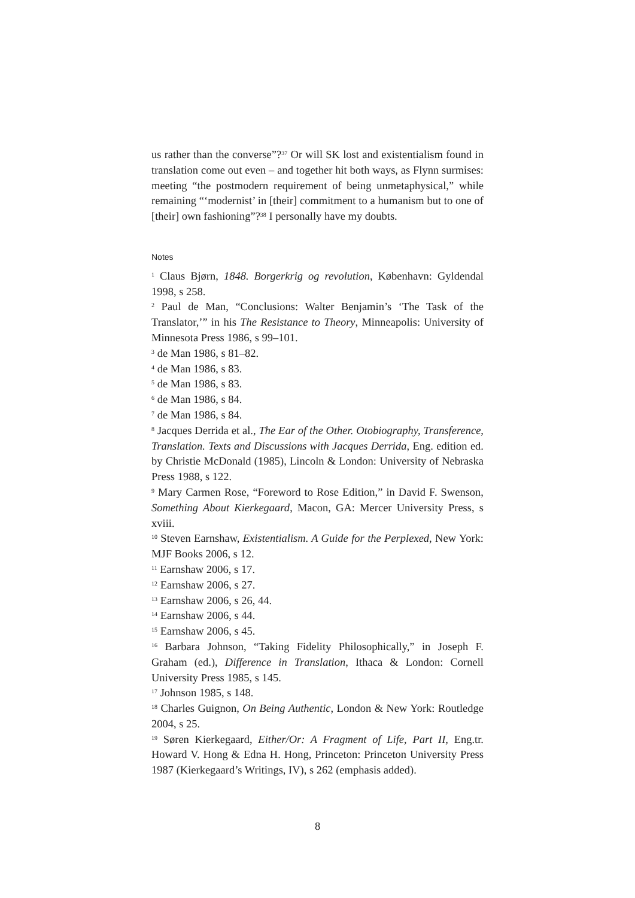us rather than the converse”?<sup>37</sup> Or will SK lost and existentialism found in translation come out even – and together hit both ways, as Flynn surmises: meeting “the postmodern requirement of being unmetaphysical,” while remaining “‘modernist’ in [their] commitment to a humanism but to one of [their] own fashioning”?<sup>38</sup> I personally have my doubts.
Notes
<sup>1</sup> Claus Bjørn, 1848. Borgerkrig og revolution, København: Gyldendal 1998, s 258.
<sup>2</sup> Paul de Man, “Conclusions: Walter Benjamin’s ‘The Task of the Translator,’” in his The Resistance to Theory, Minneapolis: University of Minnesota Press 1986, s 99–101.
<sup>3</sup> de Man 1986, s 81–82.
<sup>4</sup> de Man 1986, s 83.
<sup>5</sup> de Man 1986, s 83.
<sup>6</sup> de Man 1986, s 84.
<sup>7</sup> de Man 1986, s 84.
<sup>8</sup> Jacques Derrida et al., The Ear of the Other. Otobiography, Transference, Translation. Texts and Discussions with Jacques Derrida, Eng. edition ed. by Christie McDonald (1985), Lincoln & London: University of Nebraska Press 1988, s 122.
<sup>9</sup> Mary Carmen Rose, “Foreword to Rose Edition,” in David F. Swenson, Something About Kierkegaard, Macon, GA: Mercer University Press, s xviii.
<sup>10</sup> Steven Earnshaw, Existentialism. A Guide for the Perplexed, New York: MJF Books 2006, s 12.
<sup>11</sup> Earnshaw 2006, s 17.
<sup>12</sup> Earnshaw 2006, s 27.
<sup>13</sup> Earnshaw 2006, s 26, 44.
<sup>14</sup> Earnshaw 2006, s 44.
<sup>15</sup> Earnshaw 2006, s 45.
<sup>16</sup> Barbara Johnson, “Taking Fidelity Philosophically,” in Joseph F. Graham (ed.), Difference in Translation, Ithaca & London: Cornell University Press 1985, s 145.
<sup>17</sup> Johnson 1985, s 148.
<sup>18</sup> Charles Guignon, On Being Authentic, London & New York: Routledge 2004, s 25.
<sup>19</sup> Søren Kierkegaard, Either/Or: A Fragment of Life, Part II, Eng.tr. Howard V. Hong & Edna H. Hong, Princeton: Princeton University Press 1987 (Kierkegaard’s Writings, IV), s 262 (emphasis added).
8